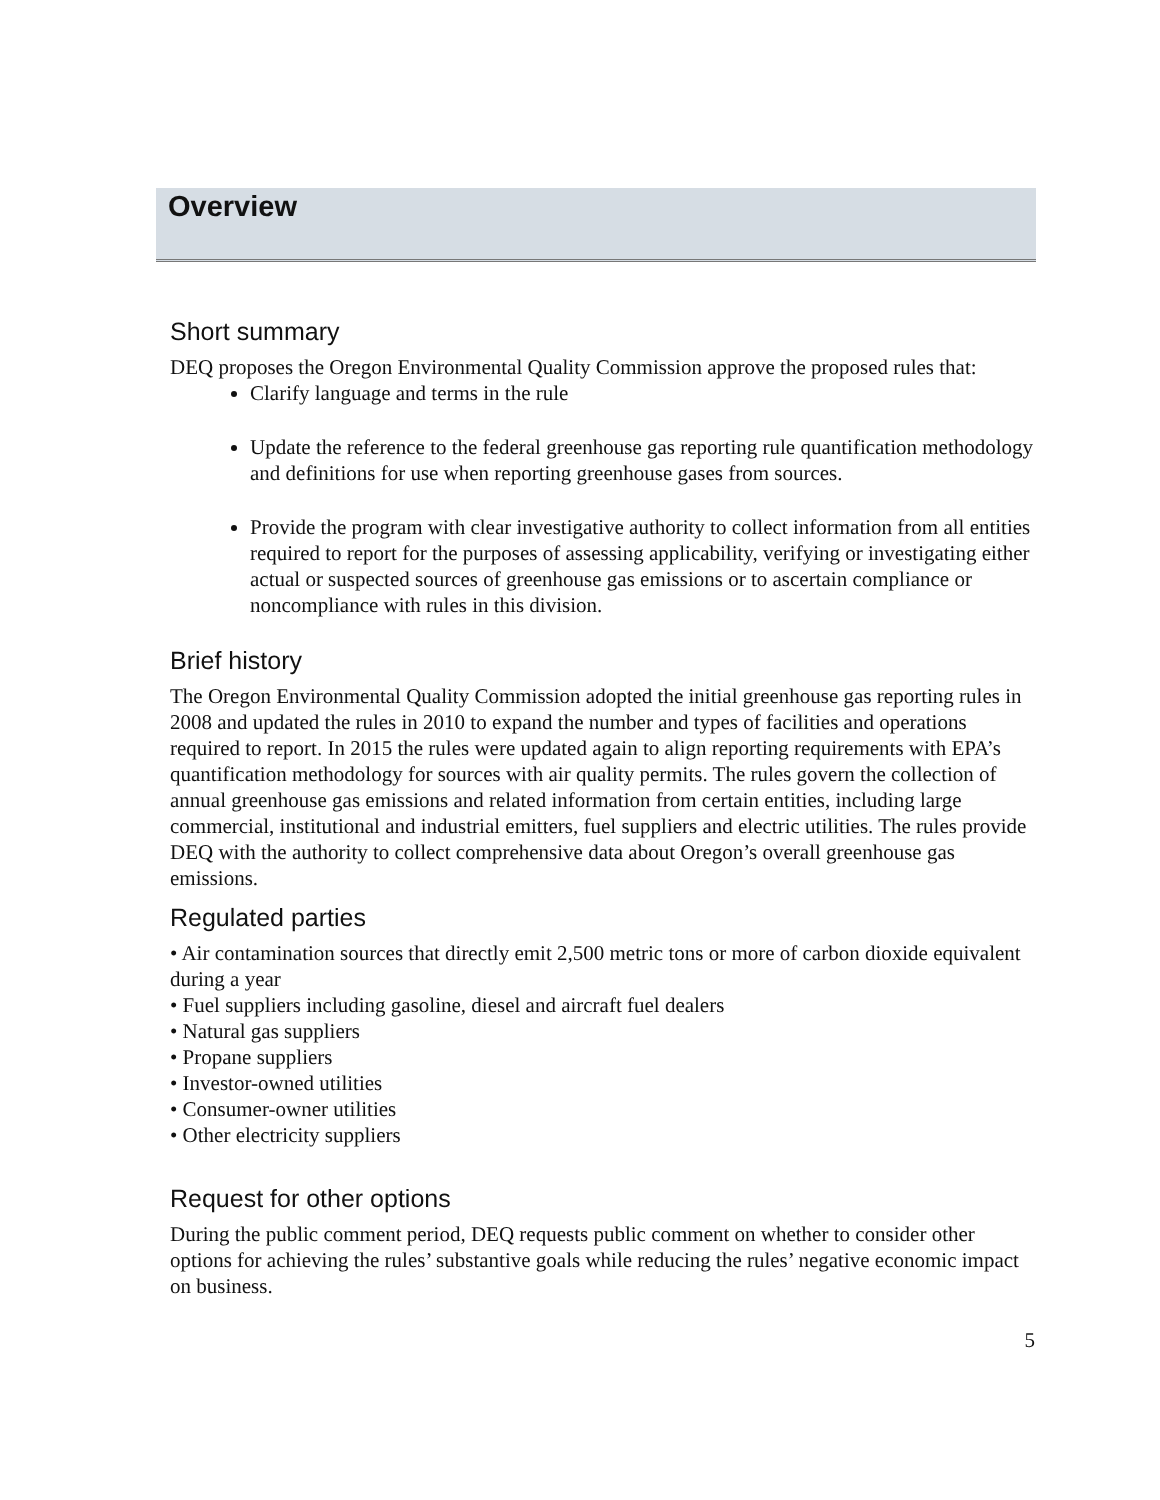Overview
Short summary
DEQ proposes the Oregon Environmental Quality Commission approve the proposed rules that:
Clarify language and terms in the rule
Update the reference to the federal greenhouse gas reporting rule quantification methodology and definitions for use when reporting greenhouse gases from sources.
Provide the program with clear investigative authority to collect information from all entities required to report for the purposes of assessing applicability, verifying or investigating either actual or suspected sources of greenhouse gas emissions or to ascertain compliance or noncompliance with rules in this division.
Brief history
The Oregon Environmental Quality Commission adopted the initial greenhouse gas reporting rules in 2008 and updated the rules in 2010 to expand the number and types of facilities and operations required to report. In 2015 the rules were updated again to align reporting requirements with EPA’s quantification methodology for sources with air quality permits. The rules govern the collection of annual greenhouse gas emissions and related information from certain entities, including large commercial, institutional and industrial emitters, fuel suppliers and electric utilities. The rules provide DEQ with the authority to collect comprehensive data about Oregon’s overall greenhouse gas emissions.
Regulated parties
• Air contamination sources that directly emit 2,500 metric tons or more of carbon dioxide equivalent during a year
• Fuel suppliers including gasoline, diesel and aircraft fuel dealers
• Natural gas suppliers
• Propane suppliers
• Investor-owned utilities
• Consumer-owner utilities
• Other electricity suppliers
Request for other options
During the public comment period, DEQ requests public comment on whether to consider other options for achieving the rules’ substantive goals while reducing the rules’ negative economic impact on business.
5